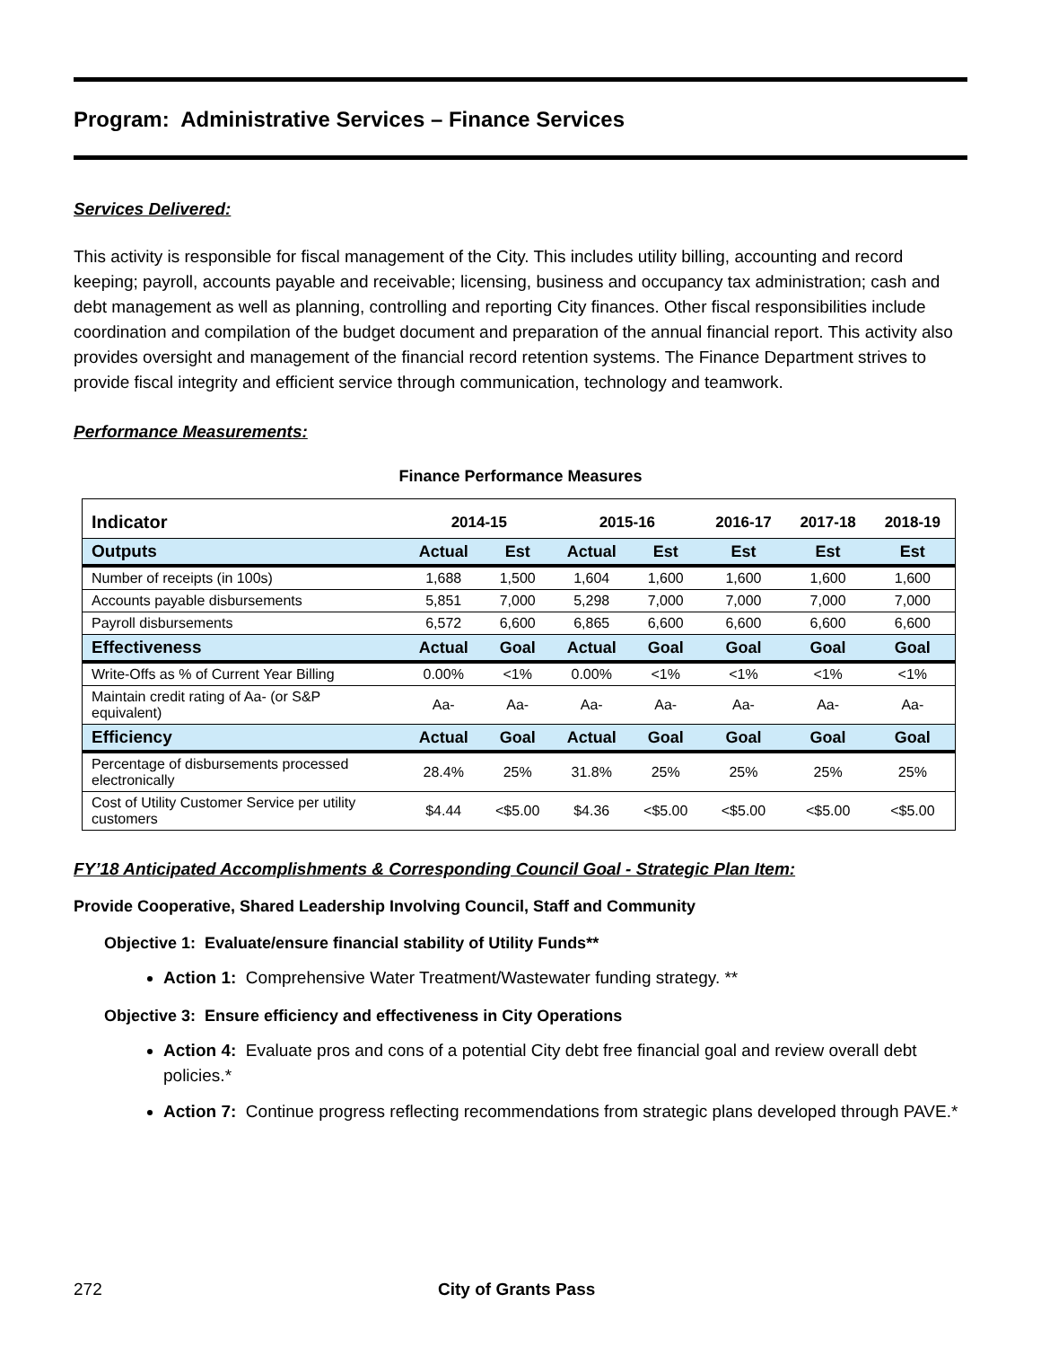Program: Administrative Services – Finance Services
Services Delivered:
This activity is responsible for fiscal management of the City. This includes utility billing, accounting and record keeping; payroll, accounts payable and receivable; licensing, business and occupancy tax administration; cash and debt management as well as planning, controlling and reporting City finances. Other fiscal responsibilities include coordination and compilation of the budget document and preparation of the annual financial report. This activity also provides oversight and management of the financial record retention systems. The Finance Department strives to provide fiscal integrity and efficient service through communication, technology and teamwork.
Performance Measurements:
Finance Performance Measures
| Indicator | 2014-15 | | 2015-16 | | 2016-17 | 2017-18 | 2018-19 |
| --- | --- | --- | --- | --- | --- | --- | --- |
| Outputs | Actual | Est | Actual | Est | Est | Est | Est |
| Number of receipts (in 100s) | 1,688 | 1,500 | 1,604 | 1,600 | 1,600 | 1,600 | 1,600 |
| Accounts payable disbursements | 5,851 | 7,000 | 5,298 | 7,000 | 7,000 | 7,000 | 7,000 |
| Payroll disbursements | 6,572 | 6,600 | 6,865 | 6,600 | 6,600 | 6,600 | 6,600 |
| Effectiveness | Actual | Goal | Actual | Goal | Goal | Goal | Goal |
| Write-Offs as % of Current Year Billing | 0.00% | <1% | 0.00% | <1% | <1% | <1% | <1% |
| Maintain credit rating of Aa- (or S&P equivalent) | Aa- | Aa- | Aa- | Aa- | Aa- | Aa- | Aa- |
| Efficiency | Actual | Goal | Actual | Goal | Goal | Goal | Goal |
| Percentage of disbursements processed electronically | 28.4% | 25% | 31.8% | 25% | 25% | 25% | 25% |
| Cost of Utility Customer Service per utility customers | $4.44 | <$5.00 | $4.36 | <$5.00 | <$5.00 | <$5.00 | <$5.00 |
FY’18 Anticipated Accomplishments & Corresponding Council Goal - Strategic Plan Item:
Provide Cooperative, Shared Leadership Involving Council, Staff and Community
Objective 1: Evaluate/ensure financial stability of Utility Funds**
Action 1: Comprehensive Water Treatment/Wastewater funding strategy. **
Objective 3: Ensure efficiency and effectiveness in City Operations
Action 4: Evaluate pros and cons of a potential City debt free financial goal and review overall debt policies.*
Action 7: Continue progress reflecting recommendations from strategic plans developed through PAVE.*
272 City of Grants Pass